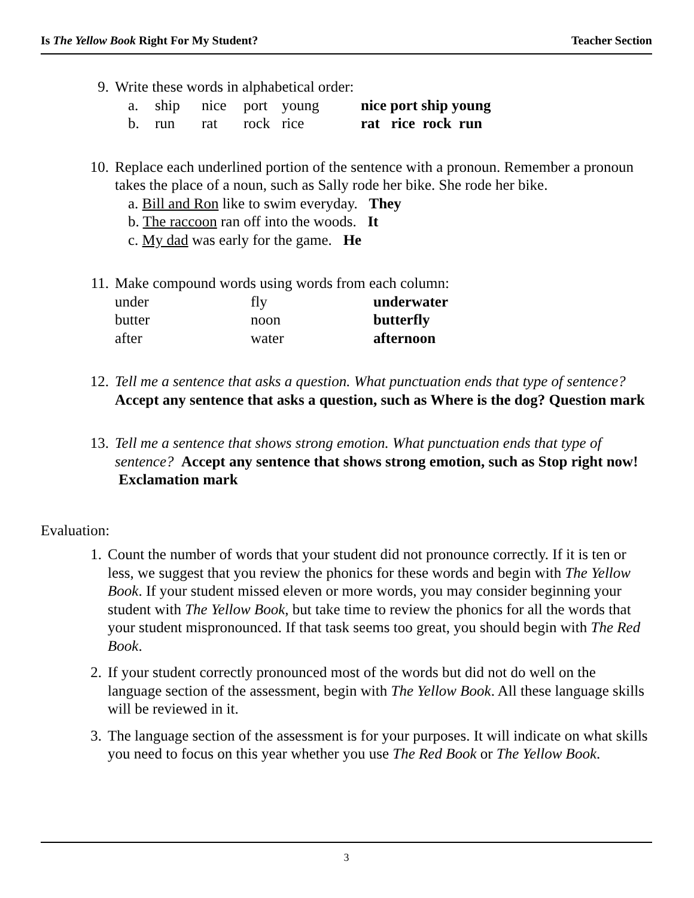Is The Yellow Book Right For My Student? Teacher Section
9. Write these words in alphabetical order:
| a. | ship | nice | port | young | nice port ship young |
| b. | run | rat | rock | rice | rat rice rock run |
10. Replace each underlined portion of the sentence with a pronoun. Remember a pronoun takes the place of a noun, such as Sally rode her bike. She rode her bike.
a. Bill and Ron like to swim everyday. They
b. The raccoon ran off into the woods. It
c. My dad was early for the game. He
11. Make compound words using words from each column:
| under | fly | underwater |
| butter | noon | butterfly |
| after | water | afternoon |
12. Tell me a sentence that asks a question. What punctuation ends that type of sentence? Accept any sentence that asks a question, such as Where is the dog? Question mark
13. Tell me a sentence that shows strong emotion. What punctuation ends that type of sentence? Accept any sentence that shows strong emotion, such as Stop right now! Exclamation mark
Evaluation:
1. Count the number of words that your student did not pronounce correctly. If it is ten or less, we suggest that you review the phonics for these words and begin with The Yellow Book. If your student missed eleven or more words, you may consider beginning your student with The Yellow Book, but take time to review the phonics for all the words that your student mispronounced. If that task seems too great, you should begin with The Red Book.
2. If your student correctly pronounced most of the words but did not do well on the language section of the assessment, begin with The Yellow Book. All these language skills will be reviewed in it.
3. The language section of the assessment is for your purposes. It will indicate on what skills you need to focus on this year whether you use The Red Book or The Yellow Book.
3